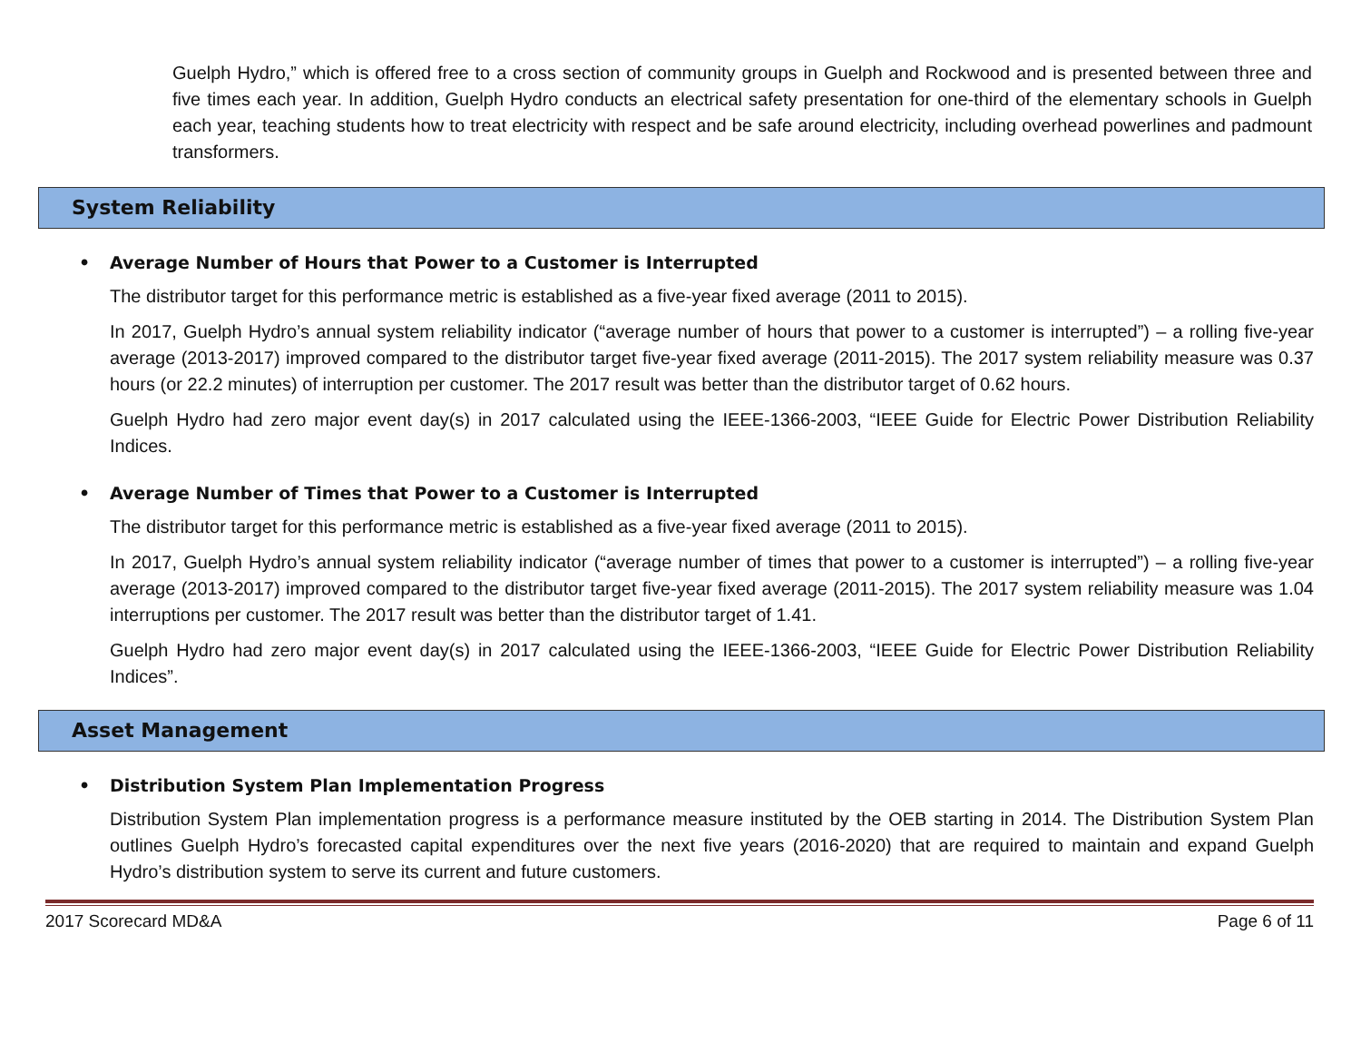Guelph Hydro,” which is offered free to a cross section of community groups in Guelph and Rockwood and is presented between three and five times each year. In addition, Guelph Hydro conducts an electrical safety presentation for one-third of the elementary schools in Guelph each year, teaching students how to treat electricity with respect and be safe around electricity, including overhead powerlines and padmount transformers.
System Reliability
• Average Number of Hours that Power to a Customer is Interrupted
The distributor target for this performance metric is established as a five-year fixed average (2011 to 2015).
In 2017, Guelph Hydro’s annual system reliability indicator (“average number of hours that power to a customer is interrupted”) – a rolling five-year average (2013-2017) improved compared to the distributor target five-year fixed average (2011-2015). The 2017 system reliability measure was 0.37 hours (or 22.2 minutes) of interruption per customer. The 2017 result was better than the distributor target of 0.62 hours.
Guelph Hydro had zero major event day(s) in 2017 calculated using the IEEE-1366-2003, “IEEE Guide for Electric Power Distribution Reliability Indices.
• Average Number of Times that Power to a Customer is Interrupted
The distributor target for this performance metric is established as a five-year fixed average (2011 to 2015).
In 2017, Guelph Hydro’s annual system reliability indicator (“average number of times that power to a customer is interrupted”) – a rolling five-year average (2013-2017) improved compared to the distributor target five-year fixed average (2011-2015). The 2017 system reliability measure was 1.04 interruptions per customer. The 2017 result was better than the distributor target of 1.41.
Guelph Hydro had zero major event day(s) in 2017 calculated using the IEEE-1366-2003, “IEEE Guide for Electric Power Distribution Reliability Indices”.
Asset Management
• Distribution System Plan Implementation Progress
Distribution System Plan implementation progress is a performance measure instituted by the OEB starting in 2014. The Distribution System Plan outlines Guelph Hydro’s forecasted capital expenditures over the next five years (2016-2020) that are required to maintain and expand Guelph Hydro’s distribution system to serve its current and future customers.
2017 Scorecard MD&A Page 6 of 11